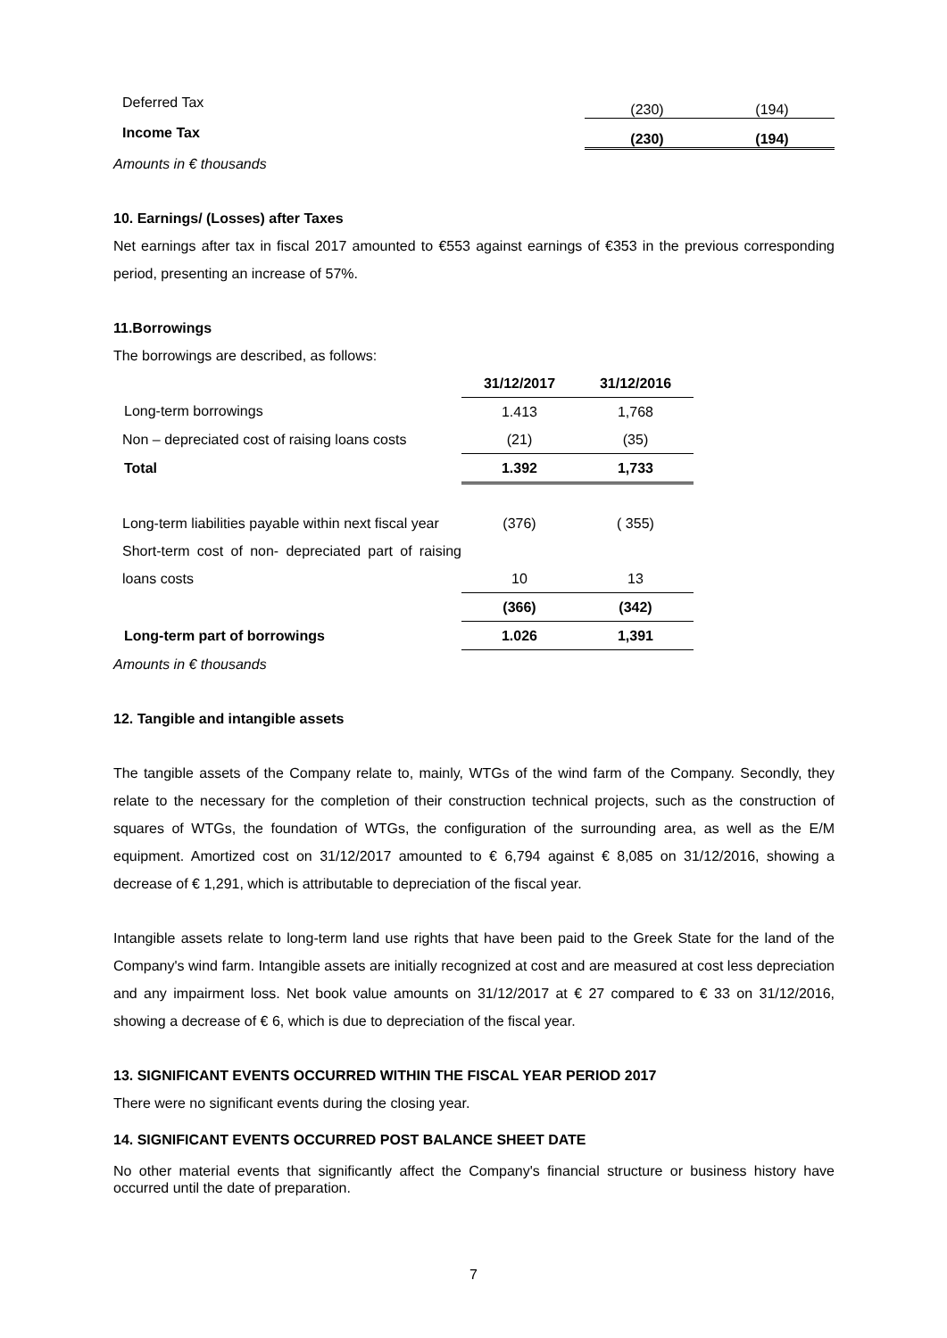| Deferred Tax | | (230) | (194) |
| Income Tax | | (230) | (194) |
Amounts in € thousands
10. Earnings/ (Losses) after Taxes
Net earnings after tax in fiscal 2017 amounted to €553 against earnings of €353 in the previous corresponding period, presenting an increase of 57%.
11.Borrowings
The borrowings are described, as follows:
| | 31/12/2017 | 31/12/2016 |
| --- | --- | --- |
| Long-term borrowings | 1.413 | 1,768 |
| Non – depreciated cost of raising loans costs | (21) | (35) |
| Total | 1.392 | 1,733 |
| Long-term liabilities payable within next fiscal year | (376) | ( 355) |
| Short-term cost of non- depreciated part of raising loans costs | 10 | 13 |
| | (366) | (342) |
| Long-term part of borrowings | 1.026 | 1,391 |
Amounts in € thousands
12. Tangible and intangible assets
The tangible assets of the Company relate to, mainly, WTGs of the wind farm of the Company. Secondly, they relate to the necessary for the completion of their construction technical projects, such as the construction of squares of WTGs, the foundation of WTGs, the configuration of the surrounding area, as well as the E/M equipment. Amortized cost on 31/12/2017 amounted to € 6,794 against € 8,085 on 31/12/2016, showing a decrease of € 1,291, which is attributable to depreciation of the fiscal year.
Intangible assets relate to long-term land use rights that have been paid to the Greek State for the land of the Company's wind farm. Intangible assets are initially recognized at cost and are measured at cost less depreciation and any impairment loss. Net book value amounts on 31/12/2017 at € 27 compared to € 33 on 31/12/2016, showing a decrease of € 6, which is due to depreciation of the fiscal year.
13. SIGNIFICANT EVENTS OCCURRED WITHIN THE FISCAL YEAR PERIOD 2017
There were no significant events during the closing year.
14. SIGNIFICANT EVENTS OCCURRED POST BALANCE SHEET DATE
No other material events that significantly affect the Company's financial structure or business history have occurred until the date of preparation.
7